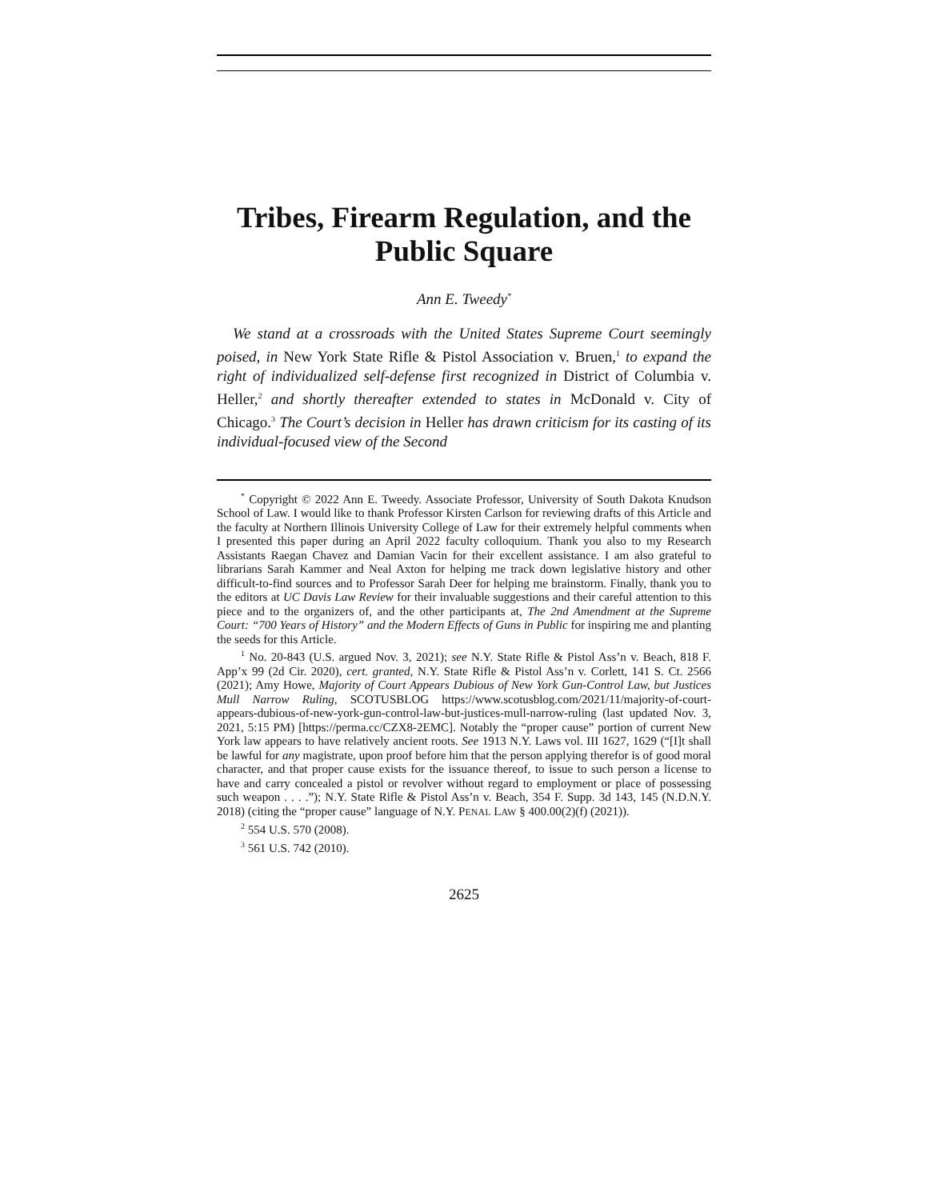Tribes, Firearm Regulation, and the Public Square
Ann E. Tweedy<sup>*</sup>
We stand at a crossroads with the United States Supreme Court seemingly poised, in New York State Rifle & Pistol Association v. Bruen,<sup>1</sup> to expand the right of individualized self-defense first recognized in District of Columbia v. Heller,<sup>2</sup> and shortly thereafter extended to states in McDonald v. City of Chicago.<sup>3</sup> The Court’s decision in Heller has drawn criticism for its casting of its individual-focused view of the Second
<sup>*</sup> Copyright © 2022 Ann E. Tweedy. Associate Professor, University of South Dakota Knudson School of Law. I would like to thank Professor Kirsten Carlson for reviewing drafts of this Article and the faculty at Northern Illinois University College of Law for their extremely helpful comments when I presented this paper during an April 2022 faculty colloquium. Thank you also to my Research Assistants Raegan Chavez and Damian Vacin for their excellent assistance. I am also grateful to librarians Sarah Kammer and Neal Axton for helping me track down legislative history and other difficult-to-find sources and to Professor Sarah Deer for helping me brainstorm. Finally, thank you to the editors at UC Davis Law Review for their invaluable suggestions and their careful attention to this piece and to the organizers of, and the other participants at, The 2nd Amendment at the Supreme Court: “700 Years of History” and the Modern Effects of Guns in Public for inspiring me and planting the seeds for this Article.
<sup>1</sup> No. 20-843 (U.S. argued Nov. 3, 2021); see N.Y. State Rifle & Pistol Ass’n v. Beach, 818 F. App’x 99 (2d Cir. 2020), cert. granted, N.Y. State Rifle & Pistol Ass’n v. Corlett, 141 S. Ct. 2566 (2021); Amy Howe, Majority of Court Appears Dubious of New York Gun-Control Law, but Justices Mull Narrow Ruling, SCOTUSBLOG https://www.scotusblog.com/2021/11/majority-of-court-appears-dubious-of-new-york-gun-control-law-but-justices-mull-narrow-ruling (last updated Nov. 3, 2021, 5:15 PM) [https://perma.cc/CZX8-2EMC]. Notably the “proper cause” portion of current New York law appears to have relatively ancient roots. See 1913 N.Y. Laws vol. III 1627, 1629 (“[I]t shall be lawful for any magistrate, upon proof before him that the person applying therefor is of good moral character, and that proper cause exists for the issuance thereof, to issue to such person a license to have and carry concealed a pistol or revolver without regard to employment or place of possessing such weapon . . . .”); N.Y. State Rifle & Pistol Ass’n v. Beach, 354 F. Supp. 3d 143, 145 (N.D.N.Y. 2018) (citing the “proper cause” language of N.Y. PENAL LAW § 400.00(2)(f) (2021)).
<sup>2</sup> 554 U.S. 570 (2008).
<sup>3</sup> 561 U.S. 742 (2010).
2625